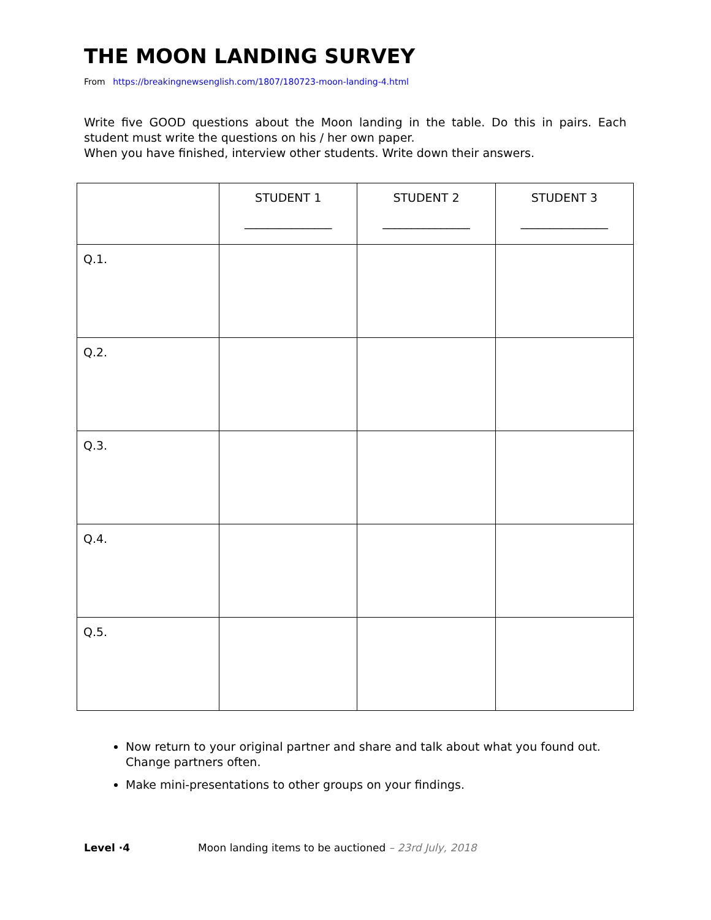THE MOON LANDING SURVEY
From https://breakingnewsenglish.com/1807/180723-moon-landing-4.html
Write five GOOD questions about the Moon landing in the table. Do this in pairs. Each student must write the questions on his / her own paper.
When you have finished, interview other students. Write down their answers.
| | STUDENT 1 _______________ | STUDENT 2 _______________ | STUDENT 3 _______________ |
| --- | --- | --- | --- |
| Q.1. | | | |
| Q.2. | | | |
| Q.3. | | | |
| Q.4. | | | |
| Q.5. | | | |
Now return to your original partner and share and talk about what you found out. Change partners often.
Make mini-presentations to other groups on your findings.
Level ·4 Moon landing items to be auctioned – 23rd July, 2018